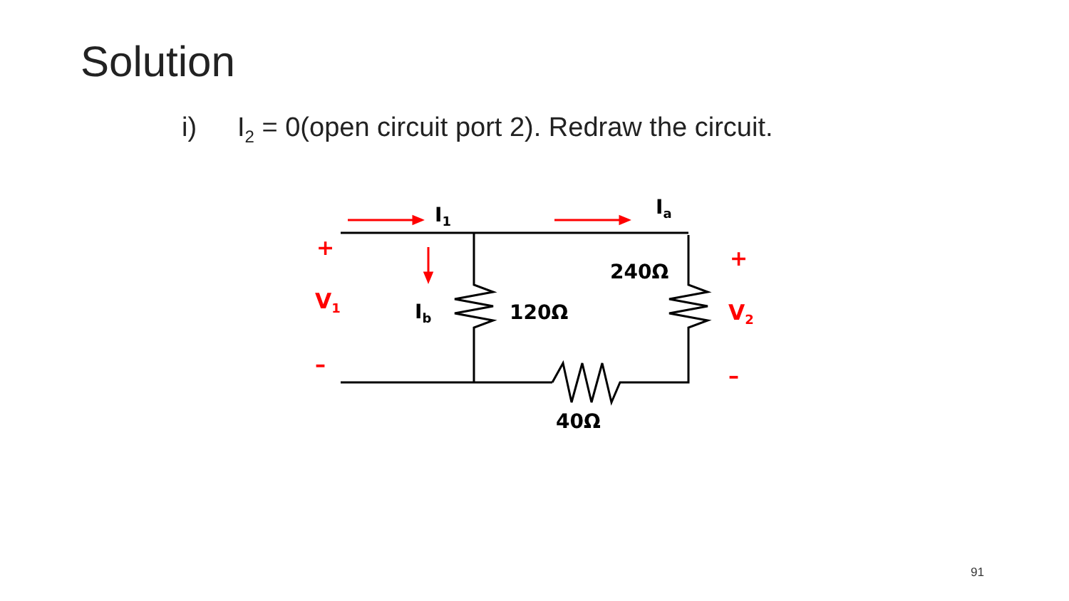Solution
i) I<sub>2</sub> = 0(open circuit port 2). Redraw the circuit.
I1
Ia
Ib
120Ω
240Ω
40Ω
+
V1
–
+
V2
–
91